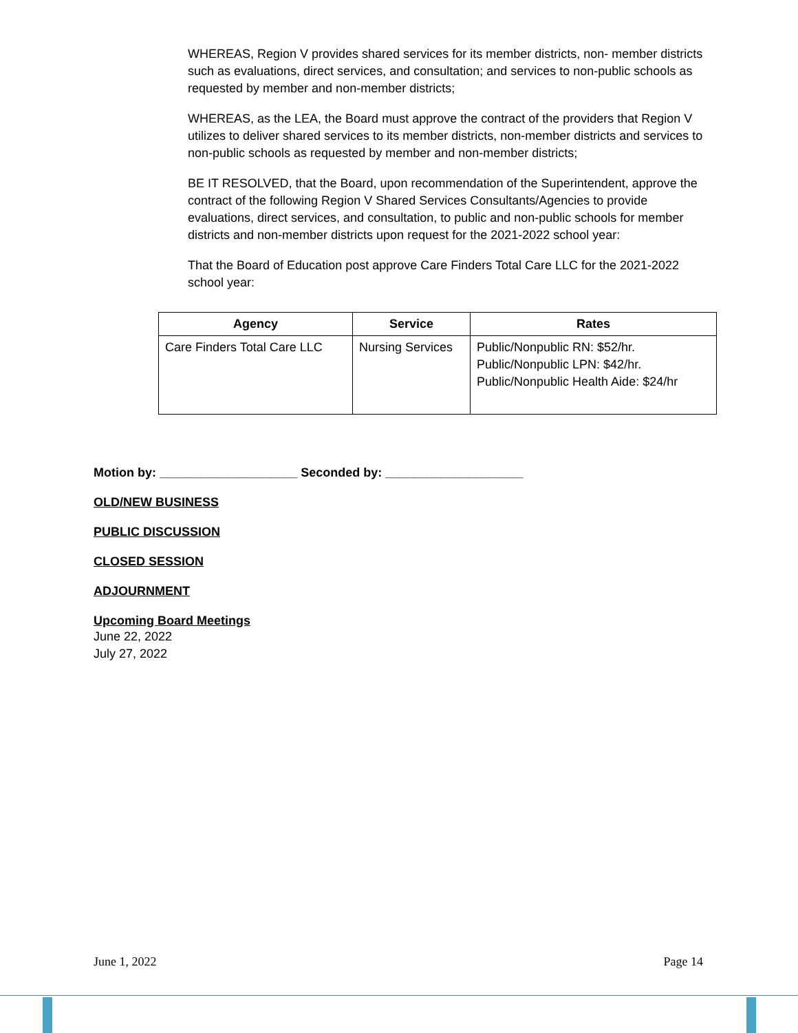WHEREAS, Region V provides shared services for its member districts, non- member districts such as evaluations, direct services, and consultation; and services to non-public schools as requested by member and non-member districts;
WHEREAS, as the LEA, the Board must approve the contract of the providers that Region V utilizes to deliver shared services to its member districts, non-member districts and services to non-public schools as requested by member and non-member districts;
BE IT RESOLVED, that the Board, upon recommendation of the Superintendent, approve the contract of the following Region V Shared Services Consultants/Agencies to provide evaluations, direct services, and consultation, to public and non-public schools for member districts and non-member districts upon request for the 2021-2022 school year:
That the Board of Education post approve Care Finders Total Care LLC for the 2021-2022 school year:
| Agency | Service | Rates |
| --- | --- | --- |
| Care Finders Total Care LLC | Nursing Services | Public/Nonpublic RN: $52/hr. Public/Nonpublic LPN: $42/hr. Public/Nonpublic Health Aide: $24/hr |
Motion by: ____________________ Seconded by: ____________________
OLD/NEW BUSINESS
PUBLIC DISCUSSION
CLOSED SESSION
ADJOURNMENT
Upcoming Board Meetings
June 22, 2022
July 27, 2022
June 1, 2022 Page 14